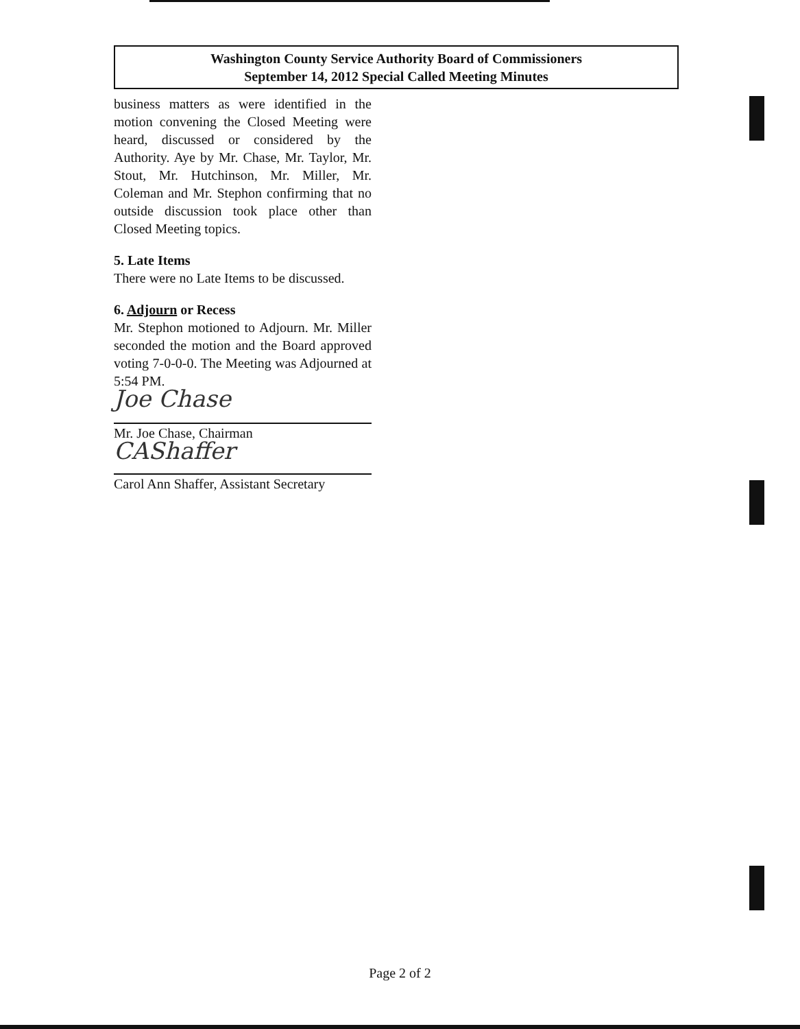Washington County Service Authority Board of Commissioners
September 14, 2012 Special Called Meeting Minutes
business matters as were identified in the motion convening the Closed Meeting were heard, discussed or considered by the Authority. Aye by Mr. Chase, Mr. Taylor, Mr. Stout, Mr. Hutchinson, Mr. Miller, Mr. Coleman and Mr. Stephon confirming that no outside discussion took place other than Closed Meeting topics.
5. Late Items
There were no Late Items to be discussed.
6. Adjourn or Recess
Mr. Stephon motioned to Adjourn. Mr. Miller seconded the motion and the Board approved voting 7-0-0-0. The Meeting was Adjourned at 5:54 PM.
Joe Chase
Mr. Joe Chase, Chairman
CAShaffer
Carol Ann Shaffer, Assistant Secretary
Page 2 of 2